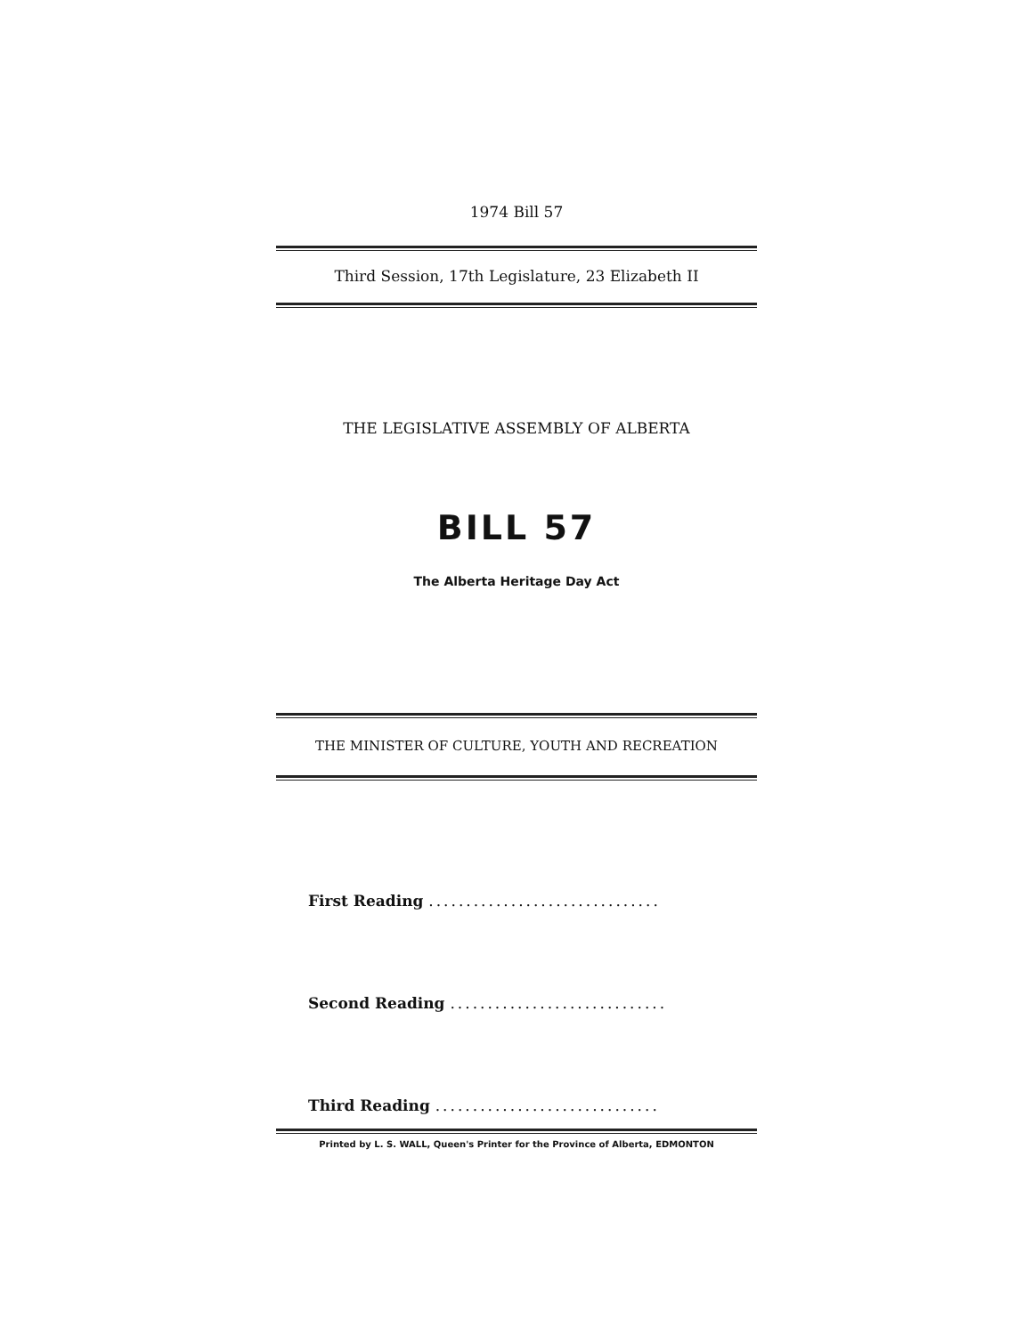1974 Bill 57
Third Session, 17th Legislature, 23 Elizabeth II
THE LEGISLATIVE ASSEMBLY OF ALBERTA
BILL 57
The Alberta Heritage Day Act
THE MINISTER OF CULTURE, YOUTH AND RECREATION
First Reading ...............................
Second Reading .............................
Third Reading ..............................
Printed by L. S. WALL, Queen's Printer for the Province of Alberta, EDMONTON